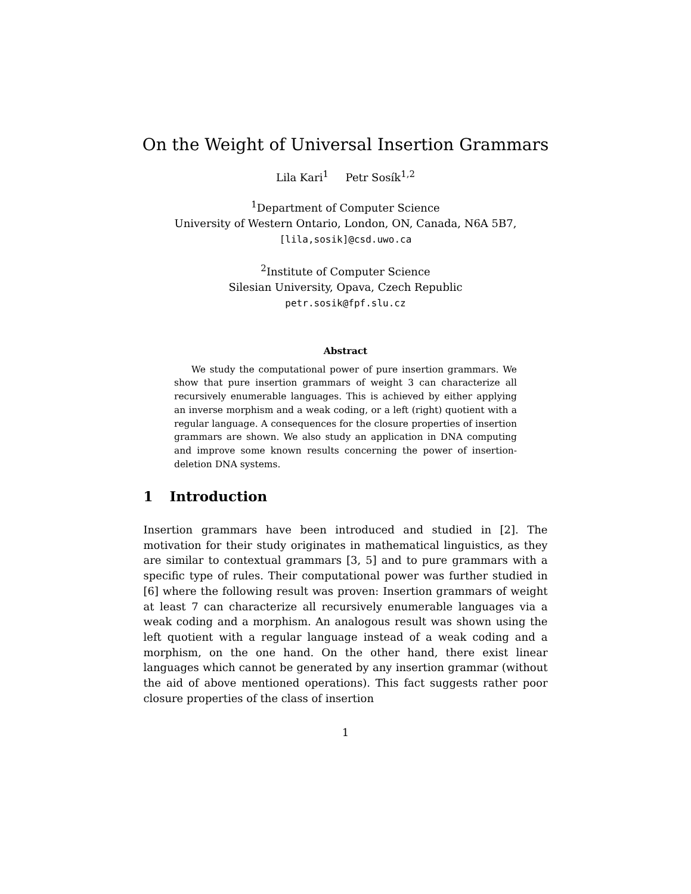On the Weight of Universal Insertion Grammars
Lila Kari<sup>1</sup> Petr Sosík<sup>1,2</sup>
<sup>1</sup> Department of Computer Science
University of Western Ontario, London, ON, Canada, N6A 5B7,
[lila,sosik]@csd.uwo.ca
<sup>2</sup> Institute of Computer Science
Silesian University, Opava, Czech Republic
petr.sosik@fpf.slu.cz
Abstract
We study the computational power of pure insertion grammars. We show that pure insertion grammars of weight 3 can characterize all recursively enumerable languages. This is achieved by either applying an inverse morphism and a weak coding, or a left (right) quotient with a regular language. A consequences for the closure properties of insertion grammars are shown. We also study an application in DNA computing and improve some known results concerning the power of insertion-deletion DNA systems.
1 Introduction
Insertion grammars have been introduced and studied in [2]. The motivation for their study originates in mathematical linguistics, as they are similar to contextual grammars [3, 5] and to pure grammars with a specific type of rules. Their computational power was further studied in [6] where the following result was proven: Insertion grammars of weight at least 7 can characterize all recursively enumerable languages via a weak coding and a morphism. An analogous result was shown using the left quotient with a regular language instead of a weak coding and a morphism, on the one hand. On the other hand, there exist linear languages which cannot be generated by any insertion grammar (without the aid of above mentioned operations). This fact suggests rather poor closure properties of the class of insertion
1